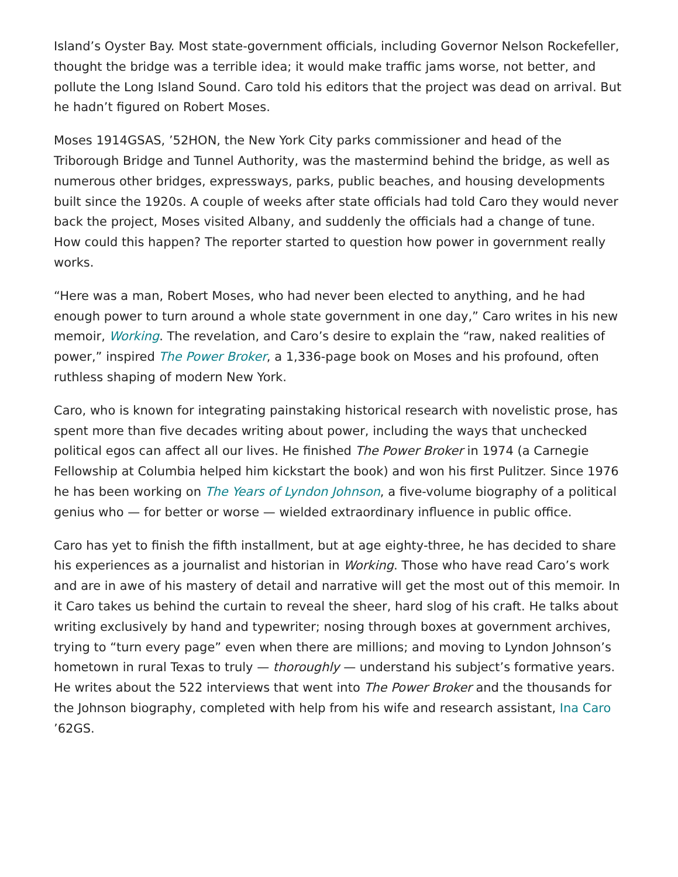Island’s Oyster Bay. Most state-government officials, including Governor Nelson Rockefeller, thought the bridge was a terrible idea; it would make traffic jams worse, not better, and pollute the Long Island Sound. Caro told his editors that the project was dead on arrival. But he hadn’t figured on Robert Moses.
Moses 1914GSAS, ’52HON, the New York City parks commissioner and head of the Triborough Bridge and Tunnel Authority, was the mastermind behind the bridge, as well as numerous other bridges, expressways, parks, public beaches, and housing developments built since the 1920s. A couple of weeks after state officials had told Caro they would never back the project, Moses visited Albany, and suddenly the officials had a change of tune. How could this happen? The reporter started to question how power in government really works.
“Here was a man, Robert Moses, who had never been elected to anything, and he had enough power to turn around a whole state government in one day,” Caro writes in his new memoir, Working. The revelation, and Caro’s desire to explain the “raw, naked realities of power,” inspired The Power Broker, a 1,336-page book on Moses and his profound, often ruthless shaping of modern New York.
Caro, who is known for integrating painstaking historical research with novelistic prose, has spent more than five decades writing about power, including the ways that unchecked political egos can affect all our lives. He finished The Power Broker in 1974 (a Carnegie Fellowship at Columbia helped him kickstart the book) and won his first Pulitzer. Since 1976 he has been working on The Years of Lyndon Johnson, a five-volume biography of a political genius who — for better or worse — wielded extraordinary influence in public office.
Caro has yet to finish the fifth installment, but at age eighty-three, he has decided to share his experiences as a journalist and historian in Working. Those who have read Caro’s work and are in awe of his mastery of detail and narrative will get the most out of this memoir. In it Caro takes us behind the curtain to reveal the sheer, hard slog of his craft. He talks about writing exclusively by hand and typewriter; nosing through boxes at government archives, trying to “turn every page” even when there are millions; and moving to Lyndon Johnson’s hometown in rural Texas to truly — thoroughly — understand his subject’s formative years. He writes about the 522 interviews that went into The Power Broker and the thousands for the Johnson biography, completed with help from his wife and research assistant, Ina Caro ’62GS.